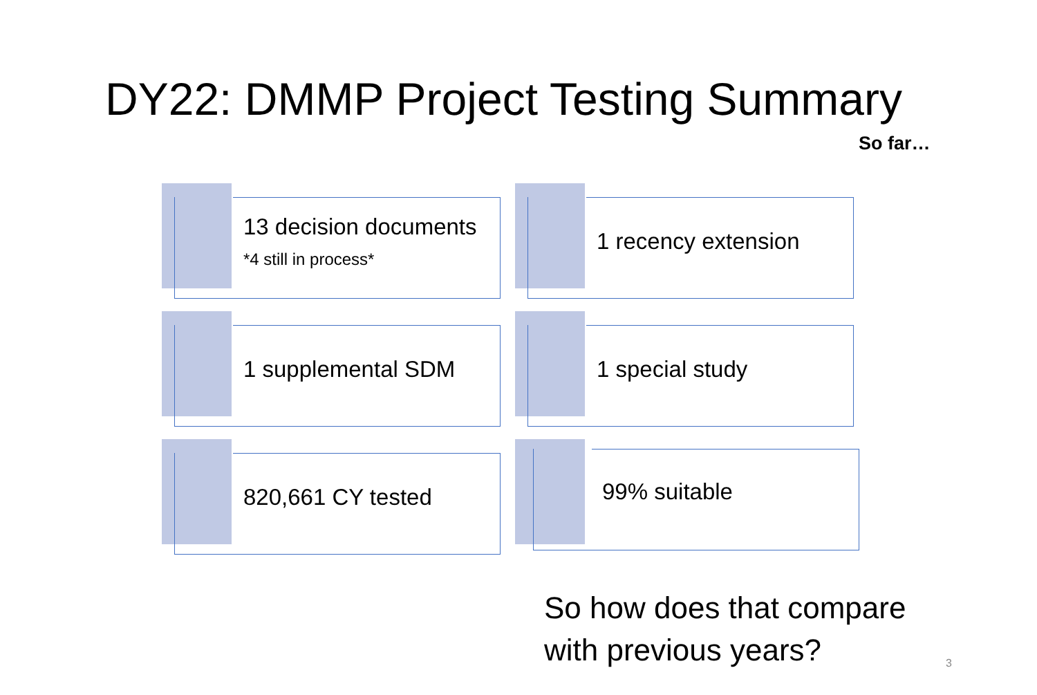DY22: DMMP Project Testing Summary
So far…
13 decision documents
*4 still in process*
1 recency extension
1 supplemental SDM 1 special study
820,661 CY tested 99% suitable
So how does that compare
with previous years?
3